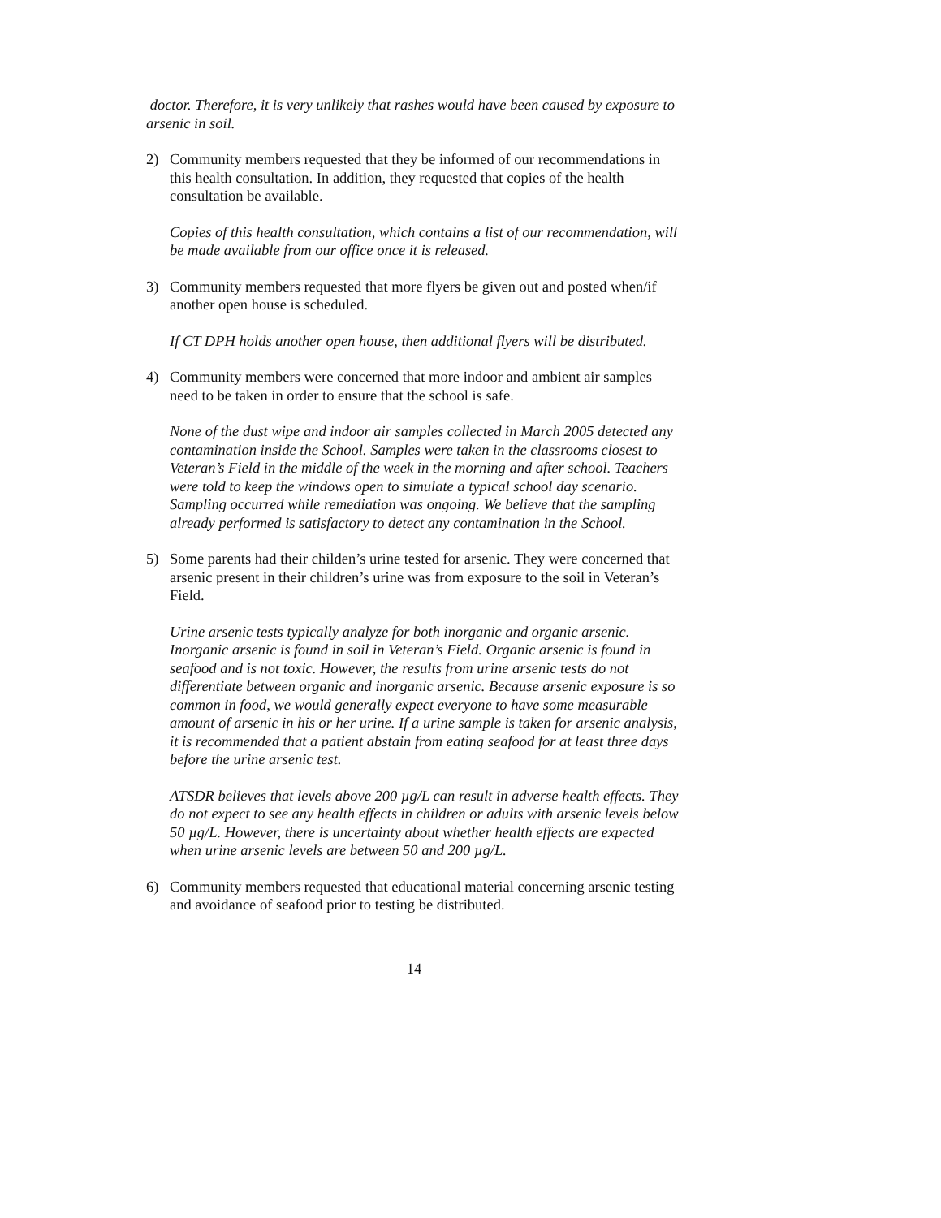doctor. Therefore, it is very unlikely that rashes would have been caused by exposure to arsenic in soil.
2) Community members requested that they be informed of our recommendations in this health consultation. In addition, they requested that copies of the health consultation be available.
Copies of this health consultation, which contains a list of our recommendation, will be made available from our office once it is released.
3) Community members requested that more flyers be given out and posted when/if another open house is scheduled.
If CT DPH holds another open house, then additional flyers will be distributed.
4) Community members were concerned that more indoor and ambient air samples need to be taken in order to ensure that the school is safe.
None of the dust wipe and indoor air samples collected in March 2005 detected any contamination inside the School. Samples were taken in the classrooms closest to Veteran’s Field in the middle of the week in the morning and after school. Teachers were told to keep the windows open to simulate a typical school day scenario. Sampling occurred while remediation was ongoing. We believe that the sampling already performed is satisfactory to detect any contamination in the School.
5) Some parents had their childen’s urine tested for arsenic. They were concerned that arsenic present in their children’s urine was from exposure to the soil in Veteran’s Field.
Urine arsenic tests typically analyze for both inorganic and organic arsenic. Inorganic arsenic is found in soil in Veteran’s Field. Organic arsenic is found in seafood and is not toxic. However, the results from urine arsenic tests do not differentiate between organic and inorganic arsenic. Because arsenic exposure is so common in food, we would generally expect everyone to have some measurable amount of arsenic in his or her urine. If a urine sample is taken for arsenic analysis, it is recommended that a patient abstain from eating seafood for at least three days before the urine arsenic test.
ATSDR believes that levels above 200 µg/L can result in adverse health effects. They do not expect to see any health effects in children or adults with arsenic levels below 50 µg/L. However, there is uncertainty about whether health effects are expected when urine arsenic levels are between 50 and 200 µg/L.
6) Community members requested that educational material concerning arsenic testing and avoidance of seafood prior to testing be distributed.
14